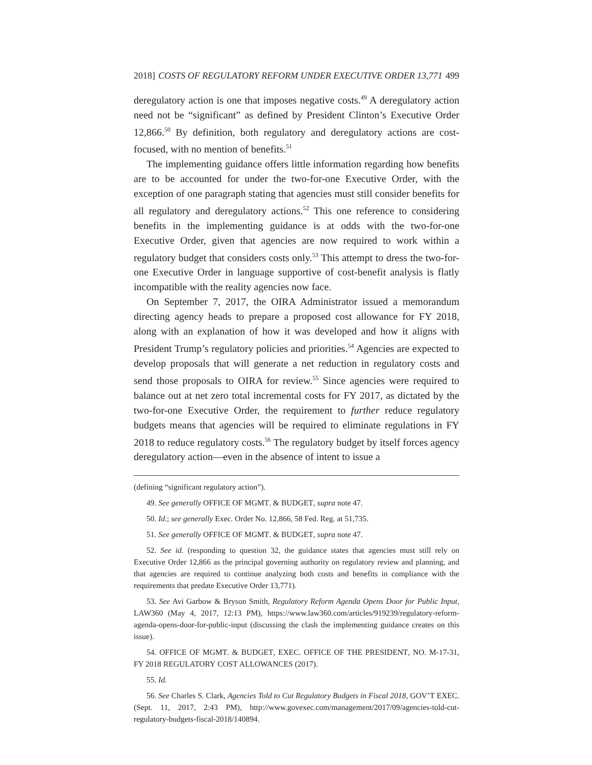2018] COSTS OF REGULATORY REFORM UNDER EXECUTIVE ORDER 13,771 499
deregulatory action is one that imposes negative costs.<sup>49</sup> A deregulatory action need not be “significant” as defined by President Clinton’s Executive Order 12,866.<sup>50</sup> By definition, both regulatory and deregulatory actions are cost-focused, with no mention of benefits.<sup>51</sup>
The implementing guidance offers little information regarding how benefits are to be accounted for under the two-for-one Executive Order, with the exception of one paragraph stating that agencies must still consider benefits for all regulatory and deregulatory actions.<sup>52</sup> This one reference to considering benefits in the implementing guidance is at odds with the two-for-one Executive Order, given that agencies are now required to work within a regulatory budget that considers costs only.<sup>53</sup> This attempt to dress the two-for-one Executive Order in language supportive of cost-benefit analysis is flatly incompatible with the reality agencies now face.
On September 7, 2017, the OIRA Administrator issued a memorandum directing agency heads to prepare a proposed cost allowance for FY 2018, along with an explanation of how it was developed and how it aligns with President Trump’s regulatory policies and priorities.<sup>54</sup> Agencies are expected to develop proposals that will generate a net reduction in regulatory costs and send those proposals to OIRA for review.<sup>55</sup> Since agencies were required to balance out at net zero total incremental costs for FY 2017, as dictated by the two-for-one Executive Order, the requirement to further reduce regulatory budgets means that agencies will be required to eliminate regulations in FY 2018 to reduce regulatory costs.<sup>56</sup> The regulatory budget by itself forces agency deregulatory action—even in the absence of intent to issue a
(defining “significant regulatory action”).
49. See generally OFFICE OF MGMT. & BUDGET, supra note 47.
50. Id.; see generally Exec. Order No. 12,866, 58 Fed. Reg. at 51,735.
51. See generally OFFICE OF MGMT. & BUDGET, supra note 47.
52. See id. (responding to question 32, the guidance states that agencies must still rely on Executive Order 12,866 as the principal governing authority on regulatory review and planning, and that agencies are required to continue analyzing both costs and benefits in compliance with the requirements that predate Executive Order 13,771).
53. See Avi Garbow & Bryson Smith, Regulatory Reform Agenda Opens Door for Public Input, LAW360 (May 4, 2017, 12:13 PM), https://www.law360.com/articles/919239/regulatory-reform-agenda-opens-door-for-public-input (discussing the clash the implementing guidance creates on this issue).
54. OFFICE OF MGMT. & BUDGET, EXEC. OFFICE OF THE PRESIDENT, NO. M-17-31, FY 2018 REGULATORY COST ALLOWANCES (2017).
55. Id.
56. See Charles S. Clark, Agencies Told to Cut Regulatory Budgets in Fiscal 2018, GOV’T EXEC. (Sept. 11, 2017, 2:43 PM), http://www.govexec.com/management/2017/09/agencies-told-cut-regulatory-budgets-fiscal-2018/140894.